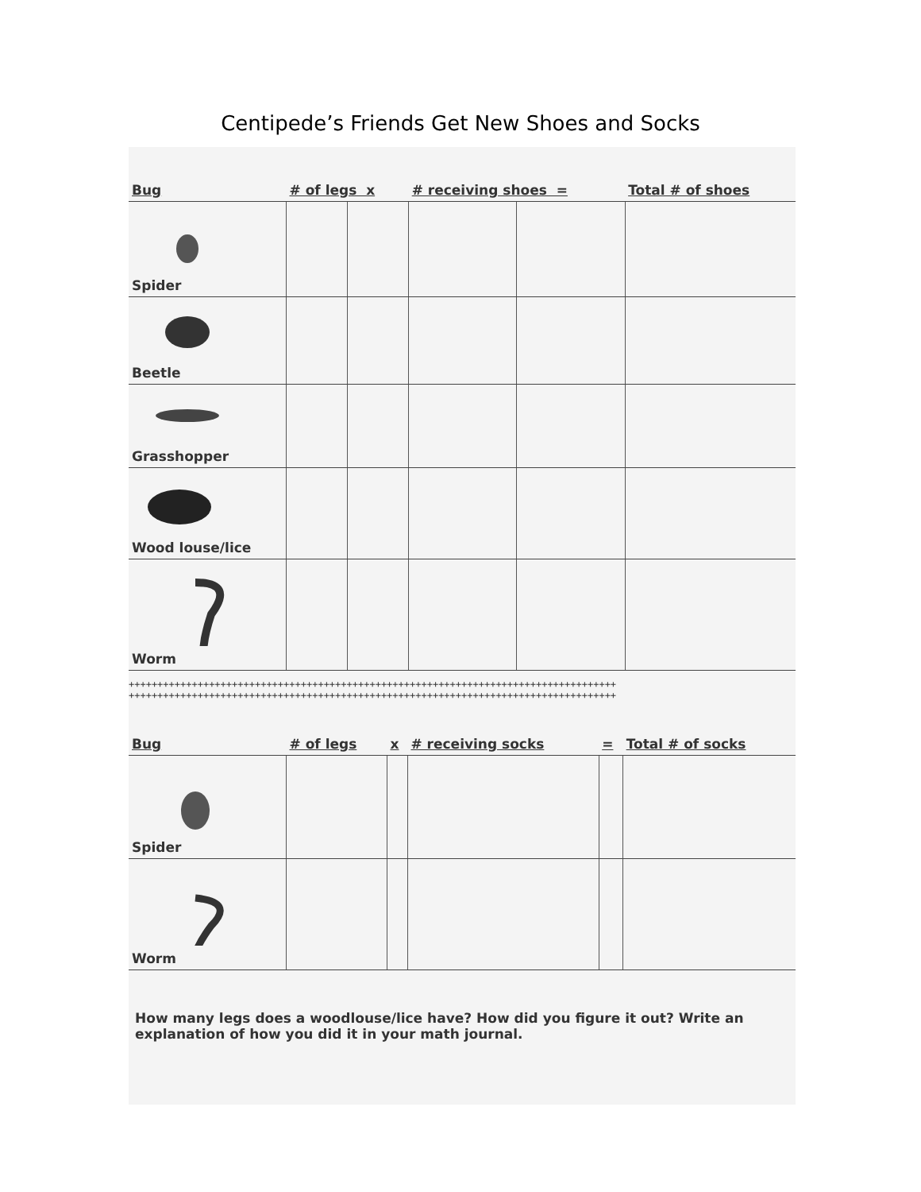Centipede’s Friends Get New Shoes and Socks
| Bug | # of legs x | | # receiving shoes = | | Total # of shoes |
| --- | --- | --- | --- | --- | --- |
| Spider | | | | | |
| Beetle | | | | | |
| Grasshopper | | | | | |
| Wood louse/lice | | | | | |
| Worm | | | | | |
+++++++++++++++++++++++++++++++++++++++++++++++++++++++++++++++++++++++++++++++++++++
+++++++++++++++++++++++++++++++++++++++++++++++++++++++++++++++++++++++++++++++++++++
| Bug | # of legs | x | # receiving socks | = | Total # of socks |
| --- | --- | --- | --- | --- | --- |
| Spider | | | | | |
| Worm | | | | | |
How many legs does a woodlouse/lice have? How did you figure it out? Write an explanation of how you did it in your math journal.